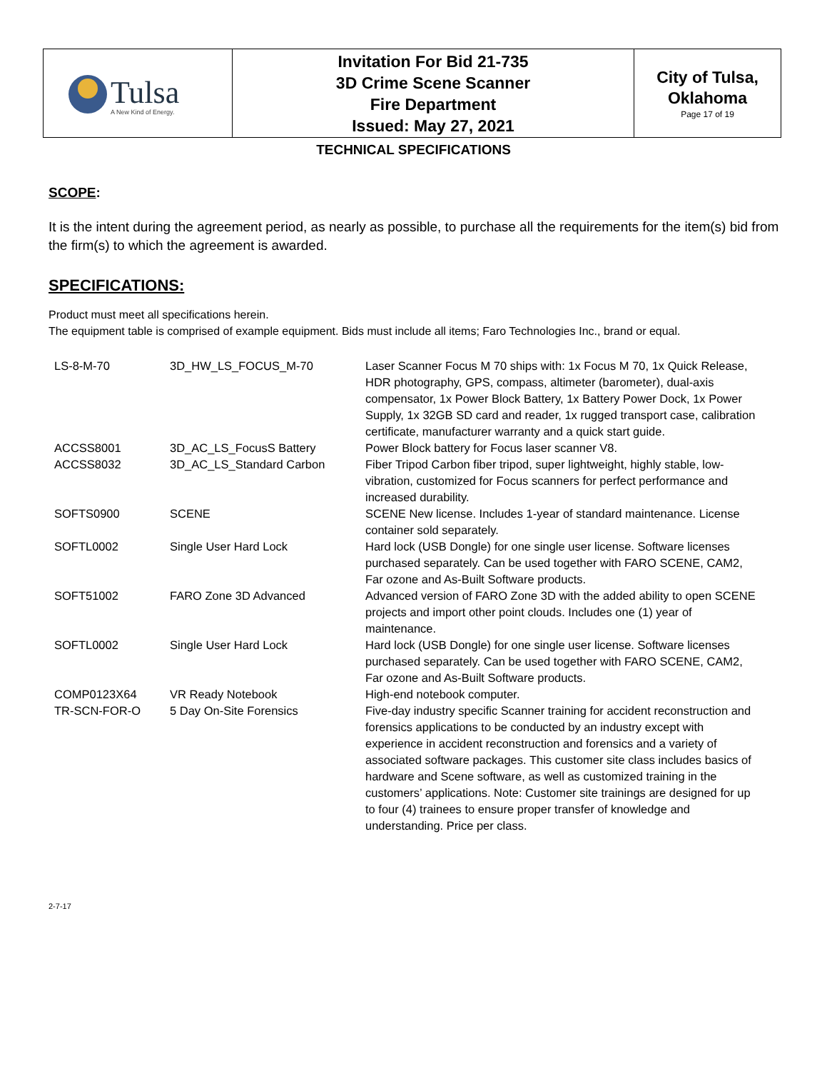| Tulsa A New Kind of Energy. | Invitation For Bid 21-735 3D Crime Scene Scanner Fire Department Issued: May 27, 2021 | City of Tulsa, Oklahoma Page 17 of 19 |
TECHNICAL SPECIFICATIONS
SCOPE:
It is the intent during the agreement period, as nearly as possible, to purchase all the requirements for the item(s) bid from the firm(s) to which the agreement is awarded.
SPECIFICATIONS:
Product must meet all specifications herein.
The equipment table is comprised of example equipment. Bids must include all items; Faro Technologies Inc., brand or equal.
| LS-8-M-70 | 3D_HW_LS_FOCUS_M-70 | Laser Scanner Focus M 70 ships with: 1x Focus M 70, 1x Quick Release, HDR photography, GPS, compass, altimeter (barometer), dual-axis compensator, 1x Power Block Battery, 1x Battery Power Dock, 1x Power Supply, 1x 32GB SD card and reader, 1x rugged transport case, calibration certificate, manufacturer warranty and a quick start guide. |
| ACCSS8001 | 3D_AC_LS_FocusS Battery | Power Block battery for Focus laser scanner V8. |
| ACCSS8032 | 3D_AC_LS_Standard Carbon | Fiber Tripod Carbon fiber tripod, super lightweight, highly stable, low-vibration, customized for Focus scanners for perfect performance and increased durability. |
| SOFTS0900 | SCENE | SCENE New license. Includes 1-year of standard maintenance. License container sold separately. |
| SOFTL0002 | Single User Hard Lock | Hard lock (USB Dongle) for one single user license. Software licenses purchased separately. Can be used together with FARO SCENE, CAM2, Far ozone and As-Built Software products. |
| SOFT51002 | FARO Zone 3D Advanced | Advanced version of FARO Zone 3D with the added ability to open SCENE projects and import other point clouds. Includes one (1) year of maintenance. |
| SOFTL0002 | Single User Hard Lock | Hard lock (USB Dongle) for one single user license. Software licenses purchased separately. Can be used together with FARO SCENE, CAM2, Far ozone and As-Built Software products. |
| COMP0123X64 | VR Ready Notebook | High-end notebook computer. |
| TR-SCN-FOR-O | 5 Day On-Site Forensics | Five-day industry specific Scanner training for accident reconstruction and forensics applications to be conducted by an industry except with experience in accident reconstruction and forensics and a variety of associated software packages. This customer site class includes basics of hardware and Scene software, as well as customized training in the customers’ applications. Note: Customer site trainings are designed for up to four (4) trainees to ensure proper transfer of knowledge and understanding. Price per class. |
2-7-17